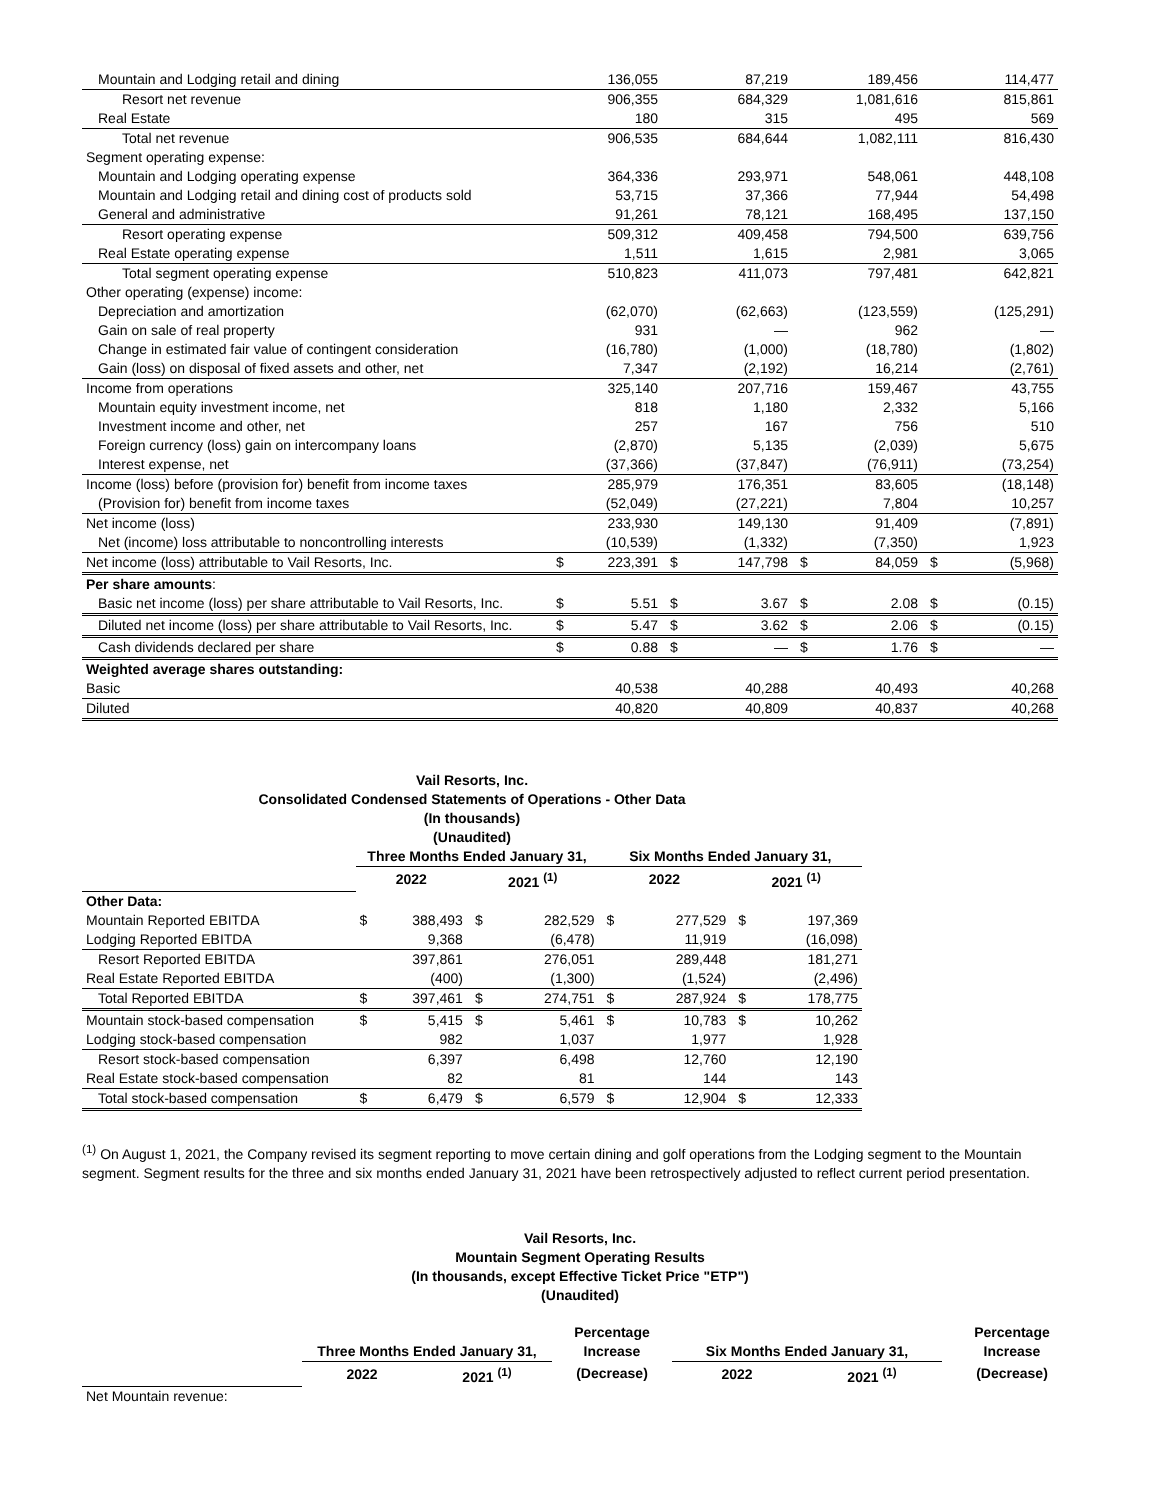| Mountain and Lodging retail and dining | | 136,055 | | 87,219 | | 189,456 | | 114,477 |
| Resort net revenue | | 906,355 | | 684,329 | | 1,081,616 | | 815,861 |
| Real Estate | | 180 | | 315 | | 495 | | 569 |
| Total net revenue | | 906,535 | | 684,644 | | 1,082,111 | | 816,430 |
| Segment operating expense: | | | | | | | | |
| Mountain and Lodging operating expense | | 364,336 | | 293,971 | | 548,061 | | 448,108 |
| Mountain and Lodging retail and dining cost of products sold | | 53,715 | | 37,366 | | 77,944 | | 54,498 |
| General and administrative | | 91,261 | | 78,121 | | 168,495 | | 137,150 |
| Resort operating expense | | 509,312 | | 409,458 | | 794,500 | | 639,756 |
| Real Estate operating expense | | 1,511 | | 1,615 | | 2,981 | | 3,065 |
| Total segment operating expense | | 510,823 | | 411,073 | | 797,481 | | 642,821 |
| Other operating (expense) income: | | | | | | | | |
| Depreciation and amortization | | (62,070) | | (62,663) | | (123,559) | | (125,291) |
| Gain on sale of real property | | 931 | | — | | 962 | | — |
| Change in estimated fair value of contingent consideration | | (16,780) | | (1,000) | | (18,780) | | (1,802) |
| Gain (loss) on disposal of fixed assets and other, net | | 7,347 | | (2,192) | | 16,214 | | (2,761) |
| Income from operations | | 325,140 | | 207,716 | | 159,467 | | 43,755 |
| Mountain equity investment income, net | | 818 | | 1,180 | | 2,332 | | 5,166 |
| Investment income and other, net | | 257 | | 167 | | 756 | | 510 |
| Foreign currency (loss) gain on intercompany loans | | (2,870) | | 5,135 | | (2,039) | | 5,675 |
| Interest expense, net | | (37,366) | | (37,847) | | (76,911) | | (73,254) |
| Income (loss) before (provision for) benefit from income taxes | | 285,979 | | 176,351 | | 83,605 | | (18,148) |
| (Provision for) benefit from income taxes | | (52,049) | | (27,221) | | 7,804 | | 10,257 |
| Net income (loss) | | 233,930 | | 149,130 | | 91,409 | | (7,891) |
| Net (income) loss attributable to noncontrolling interests | | (10,539) | | (1,332) | | (7,350) | | 1,923 |
| Net income (loss) attributable to Vail Resorts, Inc. | $ | 223,391 | $ | 147,798 | $ | 84,059 | $ | (5,968) |
| Per share amounts : | | | | | | | | |
| Basic net income (loss) per share attributable to Vail Resorts, Inc. | $ | 5.51 | $ | 3.67 | $ | 2.08 | $ | (0.15) |
| Diluted net income (loss) per share attributable to Vail Resorts, Inc. | $ | 5.47 | $ | 3.62 | $ | 2.06 | $ | (0.15) |
| Cash dividends declared per share | $ | 0.88 | $ | — | $ | 1.76 | $ | — |
| Weighted average shares outstanding: | | | | | | | | |
| Basic | | 40,538 | | 40,288 | | 40,493 | | 40,268 |
| Diluted | | 40,820 | | 40,809 | | 40,837 | | 40,268 |
Vail Resorts, Inc.
Consolidated Condensed Statements of Operations - Other Data
(In thousands)
(Unaudited)
| | Three Months Ended January 31, | | | | Six Months Ended January 31, | | | |
| | 2022 | | 2021 <sup>(1)</sup> | | 2022 | | 2021 <sup>(1)</sup> | |
| Other Data: | | | | | | | | |
| Mountain Reported EBITDA | $ | 388,493 | $ | 282,529 | $ | 277,529 | $ | 197,369 |
| Lodging Reported EBITDA | | 9,368 | | (6,478) | | 11,919 | | (16,098) |
| Resort Reported EBITDA | | 397,861 | | 276,051 | | 289,448 | | 181,271 |
| Real Estate Reported EBITDA | | (400) | | (1,300) | | (1,524) | | (2,496) |
| Total Reported EBITDA | $ | 397,461 | $ | 274,751 | $ | 287,924 | $ | 178,775 |
| Mountain stock-based compensation | $ | 5,415 | $ | 5,461 | $ | 10,783 | $ | 10,262 |
| Lodging stock-based compensation | | 982 | | 1,037 | | 1,977 | | 1,928 |
| Resort stock-based compensation | | 6,397 | | 6,498 | | 12,760 | | 12,190 |
| Real Estate stock-based compensation | | 82 | | 81 | | 144 | | 143 |
| Total stock-based compensation | $ | 6,479 | $ | 6,579 | $ | 12,904 | $ | 12,333 |
<sup>(1)</sup> On August 1, 2021, the Company revised its segment reporting to move certain dining and golf operations from the Lodging segment to the Mountain segment. Segment results for the three and six months ended January 31, 2021 have been retrospectively adjusted to reflect current period presentation.
Vail Resorts, Inc.
Mountain Segment Operating Results
(In thousands, except Effective Ticket Price "ETP")
(Unaudited)
| | | | Percentage | | | Percentage |
| | Three Months Ended January 31, | | Increase | Six Months Ended January 31, | | Increase |
| | 2022 | 2021 <sup>(1)</sup> | (Decrease) | 2022 | 2021 <sup>(1)</sup> | (Decrease) |
| Net Mountain revenue: | | | | | | |